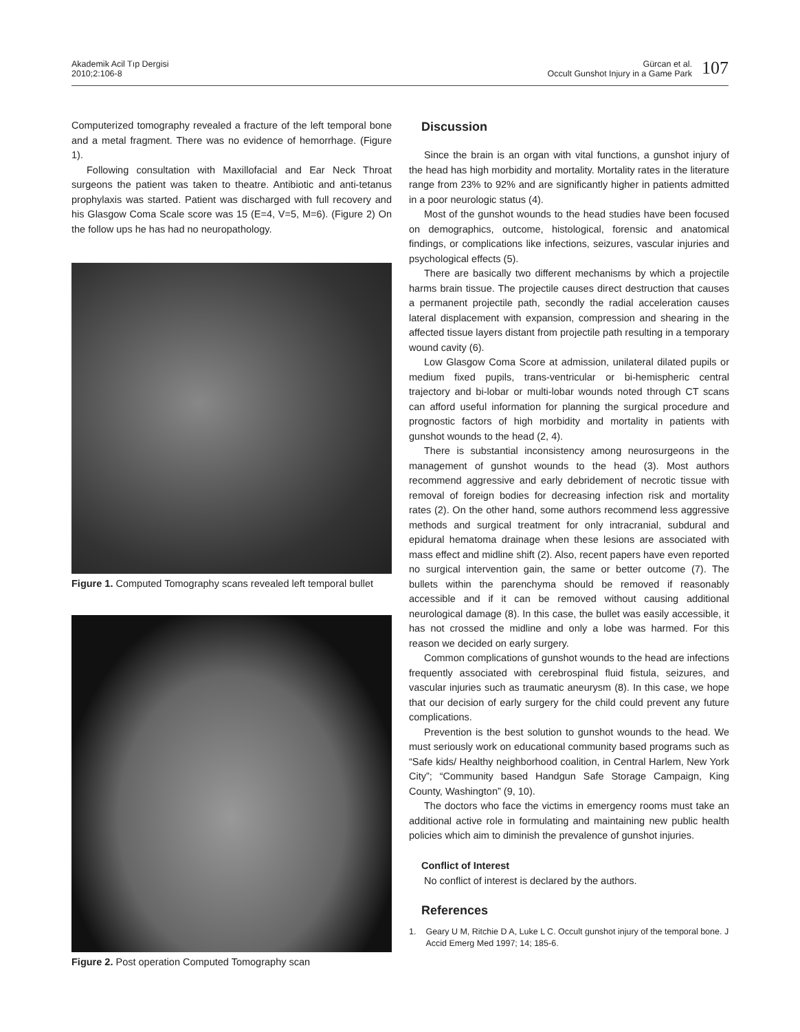Akademik Acil Tıp Dergisi
2010;2:106-8
Gürcan et al.
Occult Gunshot Injury in a Game Park
107
Computerized tomography revealed a fracture of the left temporal bone and a metal fragment. There was no evidence of hemorrhage. (Figure 1).
Following consultation with Maxillofacial and Ear Neck Throat surgeons the patient was taken to theatre. Antibiotic and anti-tetanus prophylaxis was started. Patient was discharged with full recovery and his Glasgow Coma Scale score was 15 (E=4, V=5, M=6). (Figure 2) On the follow ups he has had no neuropathology.
Figure 1. Computed Tomography scans revealed left temporal bullet
Figure 2. Post operation Computed Tomography scan
Discussion
Since the brain is an organ with vital functions, a gunshot injury of the head has high morbidity and mortality. Mortality rates in the literature range from 23% to 92% and are significantly higher in patients admitted in a poor neurologic status (4).
Most of the gunshot wounds to the head studies have been focused on demographics, outcome, histological, forensic and anatomical findings, or complications like infections, seizures, vascular injuries and psychological effects (5).
There are basically two different mechanisms by which a projectile harms brain tissue. The projectile causes direct destruction that causes a permanent projectile path, secondly the radial acceleration causes lateral displacement with expansion, compression and shearing in the affected tissue layers distant from projectile path resulting in a temporary wound cavity (6).
Low Glasgow Coma Score at admission, unilateral dilated pupils or medium fixed pupils, trans-ventricular or bi-hemispheric central trajectory and bi-lobar or multi-lobar wounds noted through CT scans can afford useful information for planning the surgical procedure and prognostic factors of high morbidity and mortality in patients with gunshot wounds to the head (2, 4).
There is substantial inconsistency among neurosurgeons in the management of gunshot wounds to the head (3). Most authors recommend aggressive and early debridement of necrotic tissue with removal of foreign bodies for decreasing infection risk and mortality rates (2). On the other hand, some authors recommend less aggressive methods and surgical treatment for only intracranial, subdural and epidural hematoma drainage when these lesions are associated with mass effect and midline shift (2). Also, recent papers have even reported no surgical intervention gain, the same or better outcome (7). The bullets within the parenchyma should be removed if reasonably accessible and if it can be removed without causing additional neurological damage (8). In this case, the bullet was easily accessible, it has not crossed the midline and only a lobe was harmed. For this reason we decided on early surgery.
Common complications of gunshot wounds to the head are infections frequently associated with cerebrospinal fluid fistula, seizures, and vascular injuries such as traumatic aneurysm (8). In this case, we hope that our decision of early surgery for the child could prevent any future complications.
Prevention is the best solution to gunshot wounds to the head. We must seriously work on educational community based programs such as “Safe kids/ Healthy neighborhood coalition, in Central Harlem, New York City”; “Community based Handgun Safe Storage Campaign, King County, Washington” (9, 10).
The doctors who face the victims in emergency rooms must take an additional active role in formulating and maintaining new public health policies which aim to diminish the prevalence of gunshot injuries.
Conflict of Interest
No conflict of interest is declared by the authors.
References
1. Geary U M, Ritchie D A, Luke L C. Occult gunshot injury of the temporal bone. J Accid Emerg Med 1997; 14; 185-6.